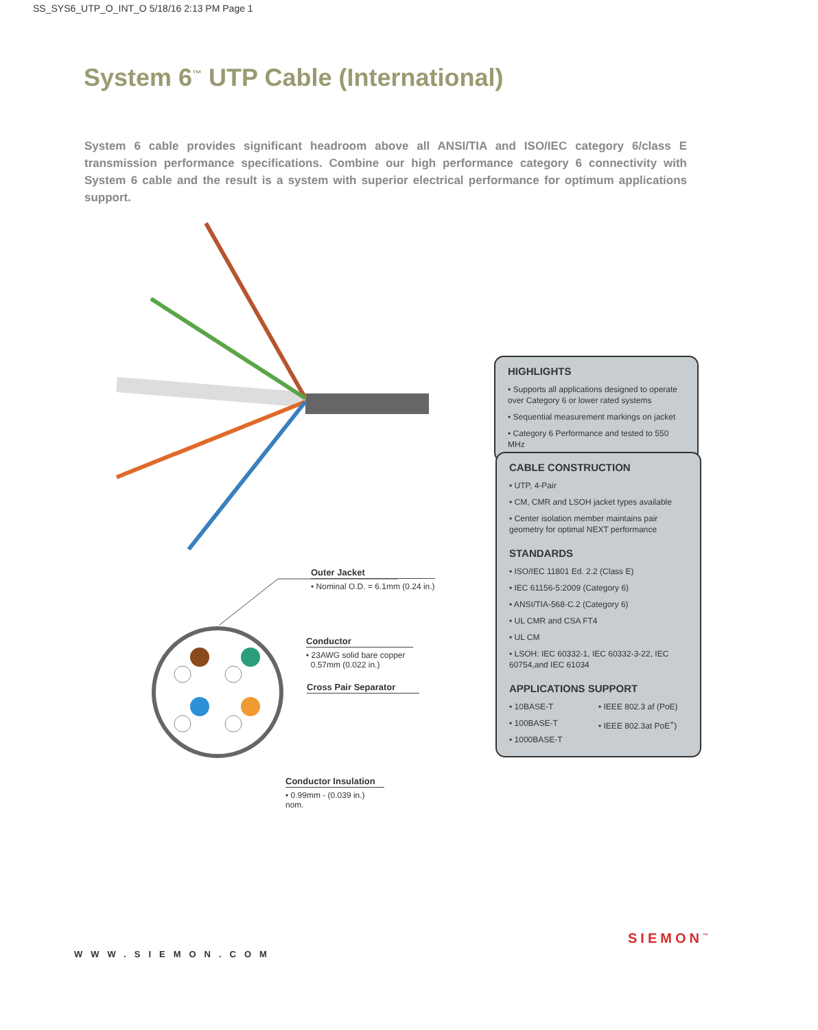SS_SYS6_UTP_O_INT_O 5/18/16 2:13 PM Page 1
System 6<sup>™</sup> UTP Cable (International)
System 6 cable provides significant headroom above all ANSI/TIA and ISO/IEC category 6/class E transmission performance specifications. Combine our high performance category 6 connectivity with System 6 cable and the result is a system with superior electrical performance for optimum applications support.
Outer Jacket
• Nominal O.D. = 6.1mm (0.24 in.)
Conductor
• 23AWG solid bare copper
0.57mm (0.022 in.)
Cross Pair Separator
Conductor Insulation
• 0.99mm - (0.039 in.) nom.
HIGHLIGHTS
• Supports all applications designed to operate over Category 6 or lower rated systems
• Sequential measurement markings on jacket
• Category 6 Performance and tested to 550 MHz
CABLE CONSTRUCTION
• UTP, 4-Pair
• CM, CMR and LSOH jacket types available
• Center isolation member maintains pair geometry for optimal NEXT performance
STANDARDS
• ISO/IEC 11801 Ed. 2.2 (Class E)
• IEC 61156-5:2009 (Category 6)
• ANSI/TIA-568-C.2 (Category 6)
• UL CMR and CSA FT4
• UL CM
• LSOH: IEC 60332-1, IEC 60332-3-22, IEC 60754,and IEC 61034
APPLICATIONS SUPPORT
• 10BASE-T
• 100BASE-T
• 1000BASE-T
• IEEE 802.3 af (PoE)
• IEEE 802.3at PoE<sup>+</sup>)
WWW.SIEMON.COM
SIEMON<sup>™</sup>